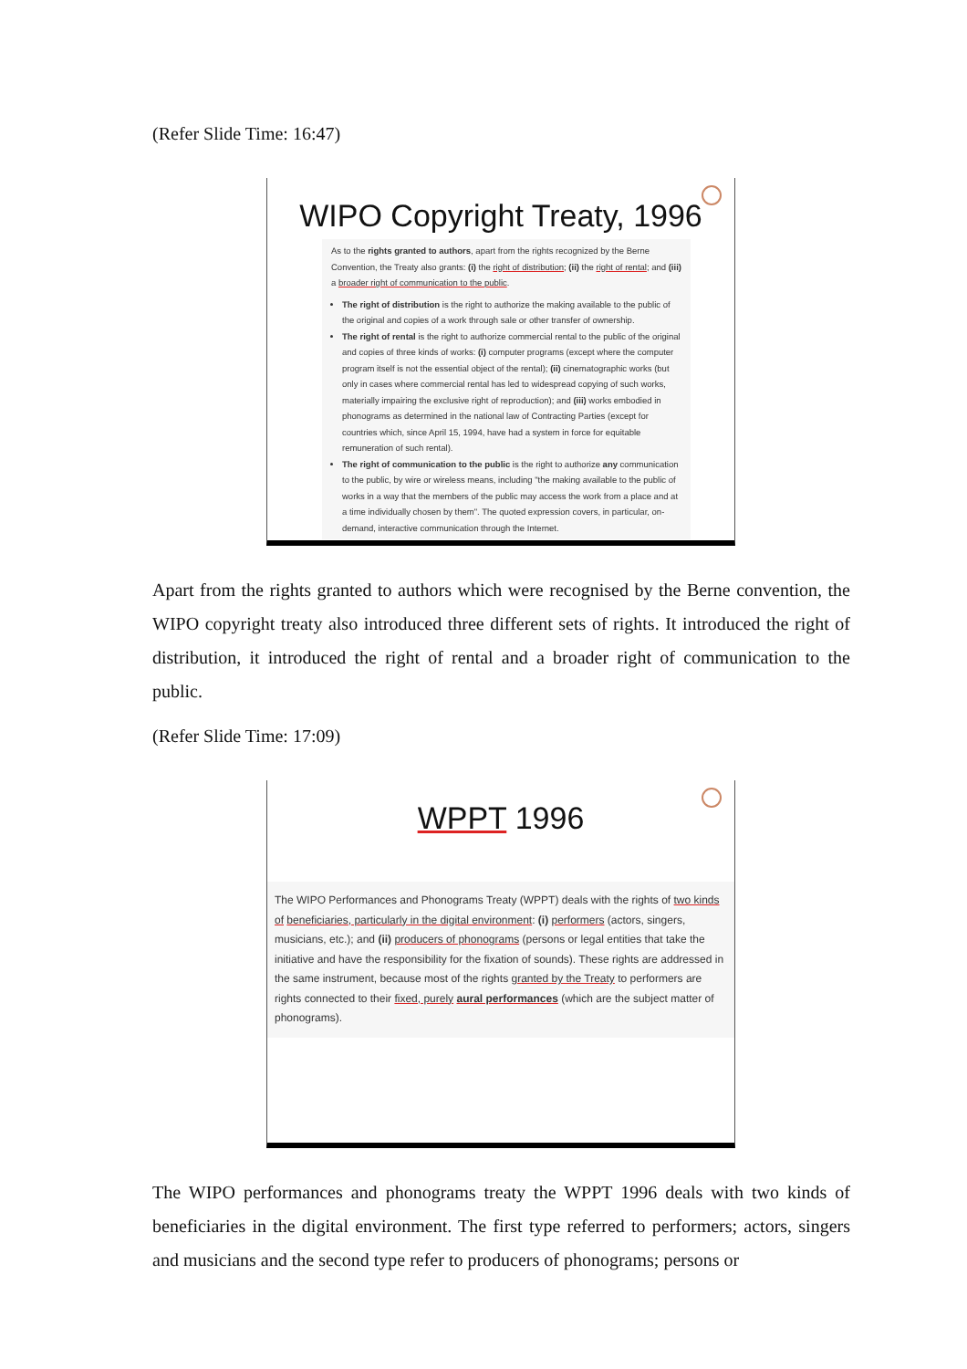(Refer Slide Time: 16:47)
WIPO Copyright Treaty, 1996
As to the rights granted to authors, apart from the rights recognized by the Berne Convention, the Treaty also grants: (i) the right of distribution; (ii) the right of rental; and (iii) a broader right of communication to the public.
The right of distribution is the right to authorize the making available to the public of the original and copies of a work through sale or other transfer of ownership.
The right of rental is the right to authorize commercial rental to the public of the original and copies of three kinds of works: (i) computer programs (except where the computer program itself is not the essential object of the rental); (ii) cinematographic works (but only in cases where commercial rental has led to widespread copying of such works, materially impairing the exclusive right of reproduction); and (iii) works embodied in phonograms as determined in the national law of Contracting Parties (except for countries which, since April 15, 1994, have had a system in force for equitable remuneration of such rental).
The right of communication to the public is the right to authorize any communication to the public, by wire or wireless means, including "the making available to the public of works in a way that the members of the public may access the work from a place and at a time individually chosen by them". The quoted expression covers, in particular, on-demand, interactive communication through the Internet.
Apart from the rights granted to authors which were recognised by the Berne convention, the WIPO copyright treaty also introduced three different sets of rights. It introduced the right of distribution, it introduced the right of rental and a broader right of communication to the public.
(Refer Slide Time: 17:09)
WPPT 1996
The WIPO Performances and Phonograms Treaty (WPPT) deals with the rights of two kinds of beneficiaries, particularly in the digital environment: (i) performers (actors, singers, musicians, etc.); and (ii) producers of phonograms (persons or legal entities that take the initiative and have the responsibility for the fixation of sounds). These rights are addressed in the same instrument, because most of the rights granted by the Treaty to performers are rights connected to their fixed, purely aural performances (which are the subject matter of phonograms).
The WIPO performances and phonograms treaty the WPPT 1996 deals with two kinds of beneficiaries in the digital environment. The first type referred to performers; actors, singers and musicians and the second type refer to producers of phonograms; persons or